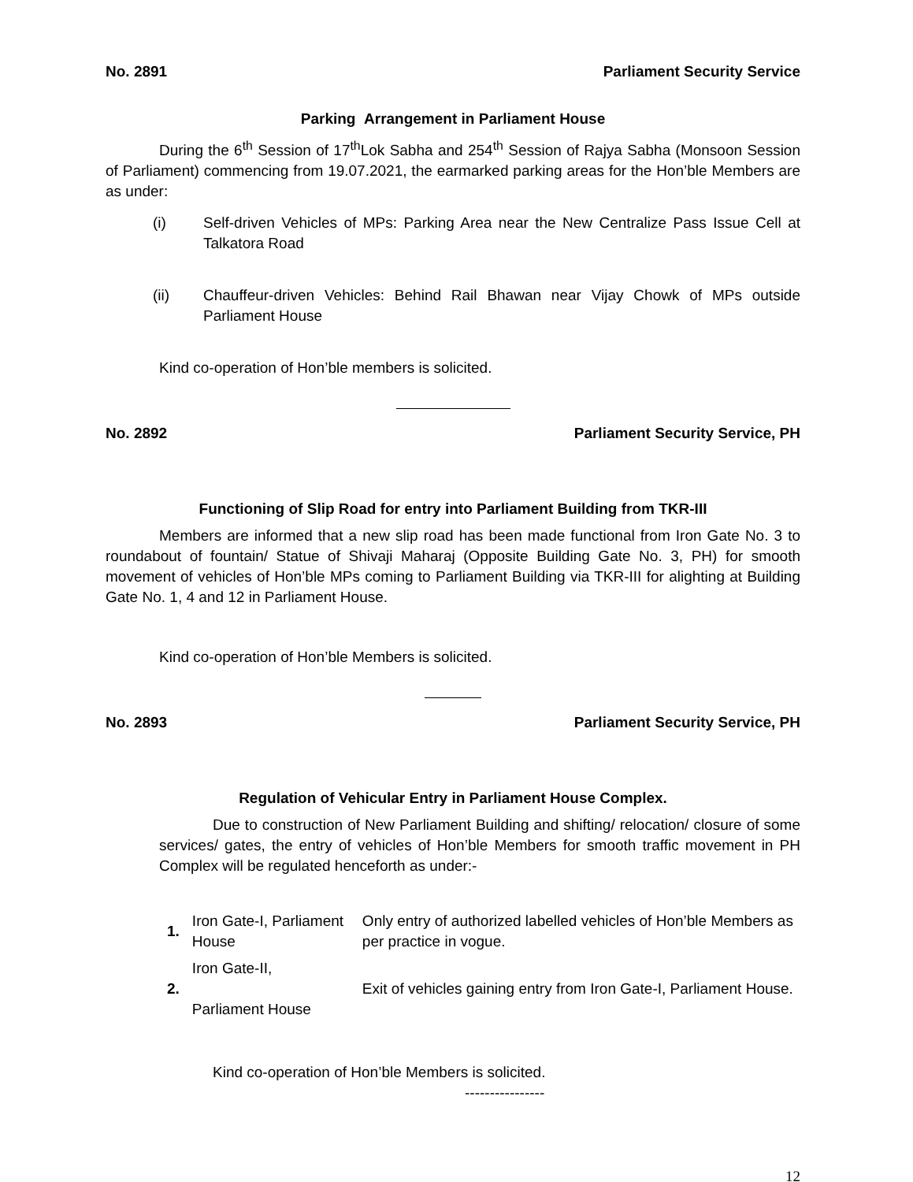No. 2891 Parliament Security Service
Parking Arrangement in Parliament House
During the 6<sup>th</sup> Session of 17<sup>th</sup>Lok Sabha and 254<sup>th</sup> Session of Rajya Sabha (Monsoon Session of Parliament) commencing from 19.07.2021, the earmarked parking areas for the Hon’ble Members are as under:
(i) Self-driven Vehicles of MPs: Parking Area near the New Centralize Pass Issue Cell at Talkatora Road
(ii) Chauffeur-driven Vehicles: Behind Rail Bhawan near Vijay Chowk of MPs outside Parliament House
Kind co-operation of Hon’ble members is solicited.
No. 2892 Parliament Security Service, PH
Functioning of Slip Road for entry into Parliament Building from TKR-III
Members are informed that a new slip road has been made functional from Iron Gate No. 3 to roundabout of fountain/ Statue of Shivaji Maharaj (Opposite Building Gate No. 3, PH) for smooth movement of vehicles of Hon’ble MPs coming to Parliament Building via TKR-III for alighting at Building Gate No. 1, 4 and 12 in Parliament House.
Kind co-operation of Hon’ble Members is solicited.
No. 2893 Parliament Security Service, PH
Regulation of Vehicular Entry in Parliament House Complex.
Due to construction of New Parliament Building and shifting/ relocation/ closure of some services/ gates, the entry of vehicles of Hon’ble Members for smooth traffic movement in PH Complex will be regulated henceforth as under:-
| 1. | Iron Gate-I, Parliament House | Only entry of authorized labelled vehicles of Hon’ble Members as per practice in vogue. |
| 2. | Iron Gate-II, Parliament House | Exit of vehicles gaining entry from Iron Gate-I, Parliament House. |
Kind co-operation of Hon’ble Members is solicited.
----------------
12